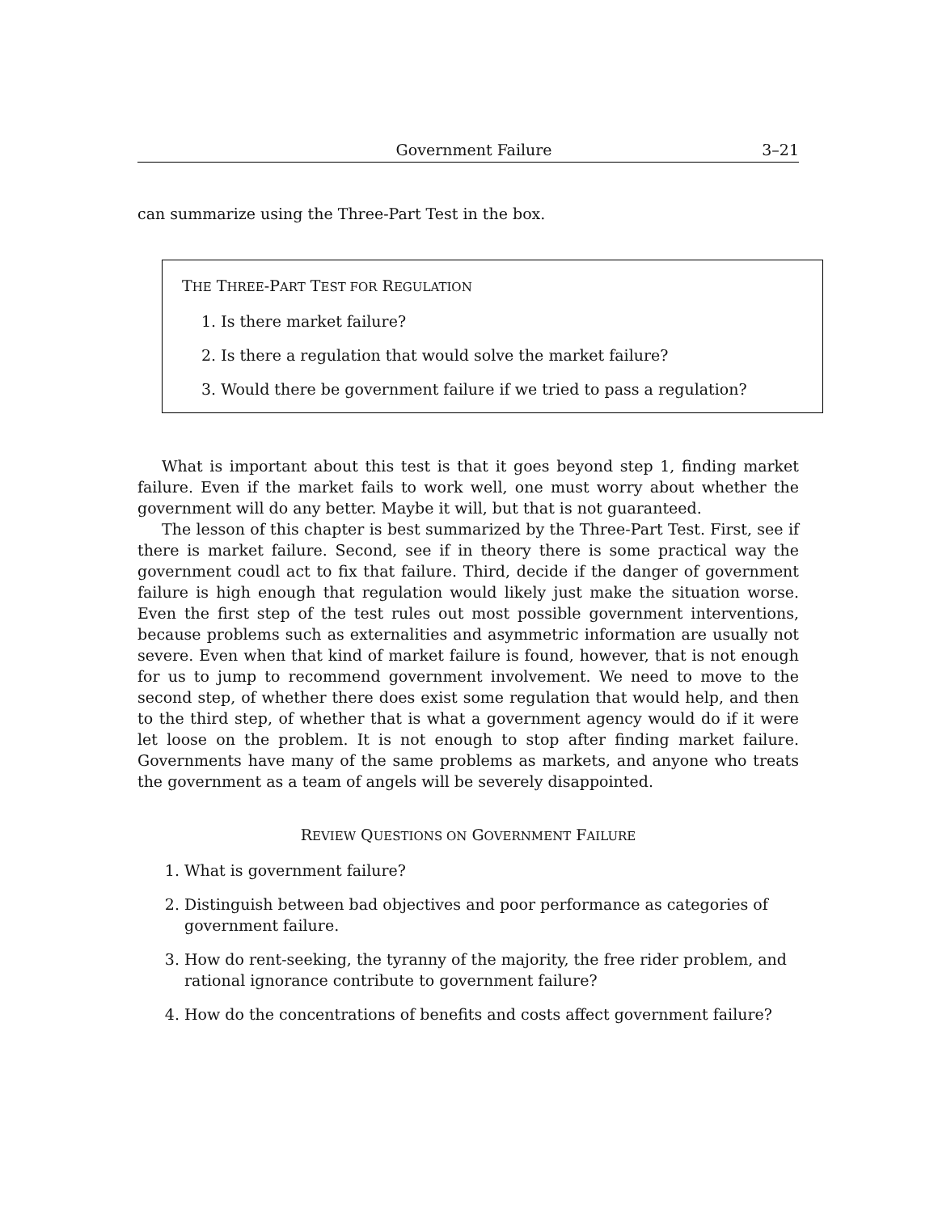Government Failure 3–21
can summarize using the Three-Part Test in the box.
THE THREE-PART TEST FOR REGULATION
1. Is there market failure?
2. Is there a regulation that would solve the market failure?
3. Would there be government failure if we tried to pass a regulation?
What is important about this test is that it goes beyond step 1, finding market failure. Even if the market fails to work well, one must worry about whether the government will do any better. Maybe it will, but that is not guaranteed.
The lesson of this chapter is best summarized by the Three-Part Test. First, see if there is market failure. Second, see if in theory there is some practical way the government coudl act to fix that failure. Third, decide if the danger of government failure is high enough that regulation would likely just make the situation worse. Even the first step of the test rules out most possible government interventions, because problems such as externalities and asymmetric information are usually not severe. Even when that kind of market failure is found, however, that is not enough for us to jump to recommend government involvement. We need to move to the second step, of whether there does exist some regulation that would help, and then to the third step, of whether that is what a government agency would do if it were let loose on the problem. It is not enough to stop after finding market failure. Governments have many of the same problems as markets, and anyone who treats the government as a team of angels will be severely disappointed.
REVIEW QUESTIONS ON GOVERNMENT FAILURE
1. What is government failure?
2. Distinguish between bad objectives and poor performance as categories of government failure.
3. How do rent-seeking, the tyranny of the majority, the free rider problem, and rational ignorance contribute to government failure?
4. How do the concentrations of benefits and costs affect government failure?